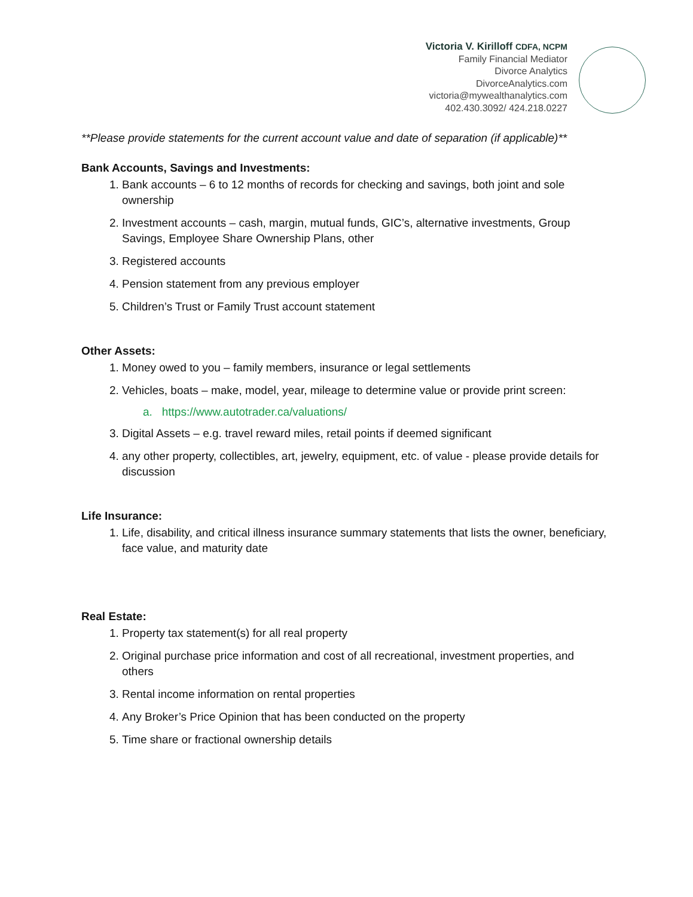Victoria V. Kirilloff CDFA, NCPM
Family Financial Mediator
Divorce Analytics
DivorceAnalytics.com
victoria@mywealthanalytics.com
402.430.3092/ 424.218.0227
**Please provide statements for the current account value and date of separation (if applicable)**
Bank Accounts, Savings and Investments:
1. Bank accounts – 6 to 12 months of records for checking and savings, both joint and sole ownership
2. Investment accounts – cash, margin, mutual funds, GIC’s, alternative investments, Group Savings, Employee Share Ownership Plans, other
3. Registered accounts
4. Pension statement from any previous employer
5. Children’s Trust or Family Trust account statement
Other Assets:
1. Money owed to you – family members, insurance or legal settlements
2. Vehicles, boats – make, model, year, mileage to determine value or provide print screen:
a. https://www.autotrader.ca/valuations/
3. Digital Assets – e.g. travel reward miles, retail points if deemed significant
4. any other property, collectibles, art, jewelry, equipment, etc. of value - please provide details for discussion
Life Insurance:
1. Life, disability, and critical illness insurance summary statements that lists the owner, beneficiary, face value, and maturity date
Real Estate:
1. Property tax statement(s) for all real property
2. Original purchase price information and cost of all recreational, investment properties, and others
3. Rental income information on rental properties
4. Any Broker’s Price Opinion that has been conducted on the property
5. Time share or fractional ownership details